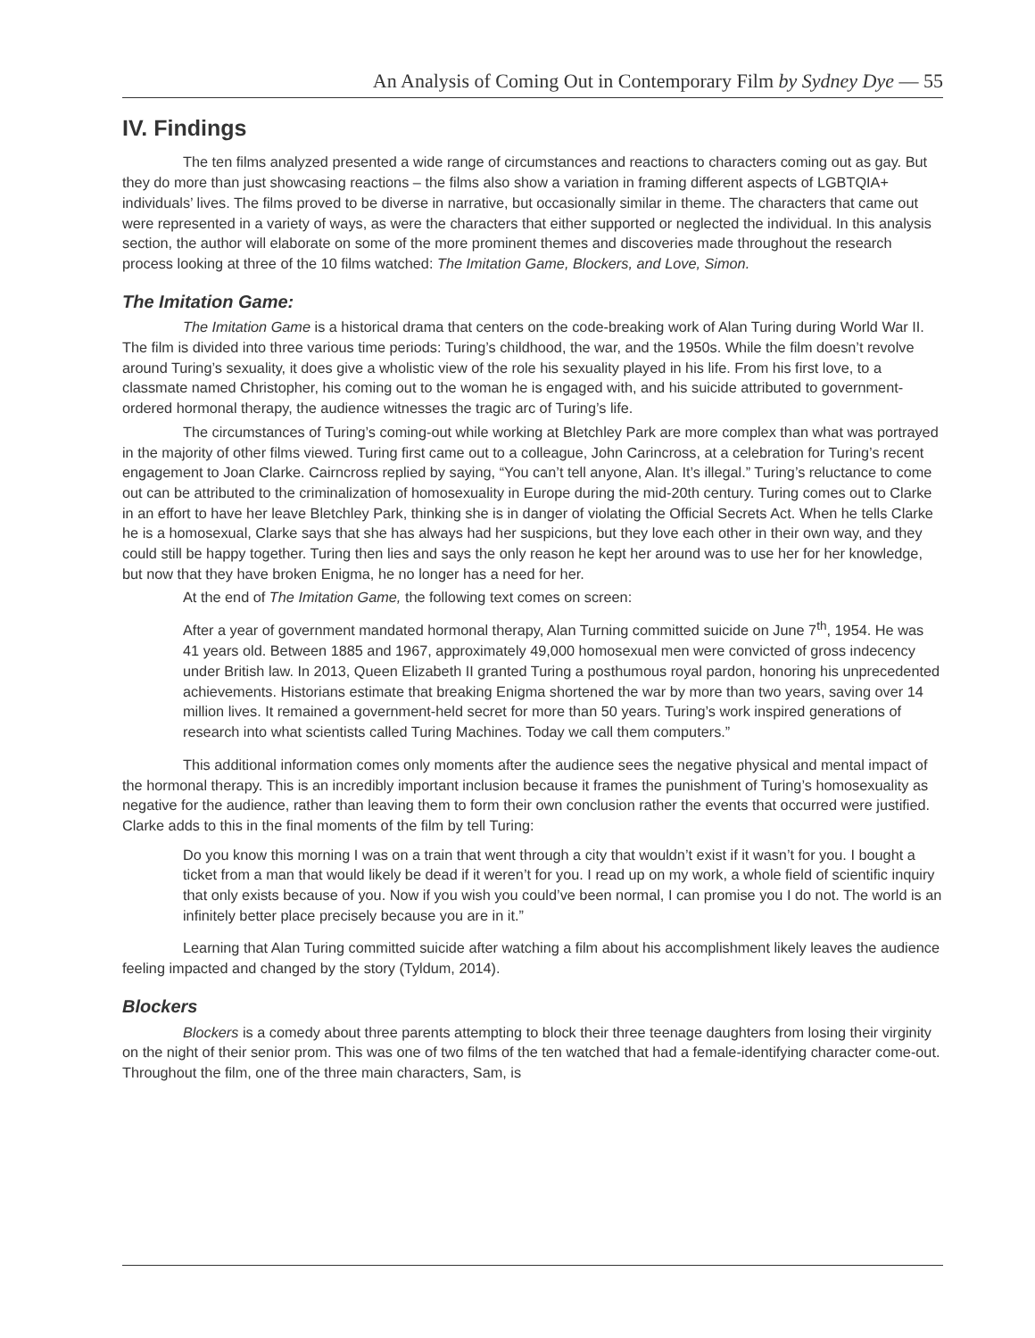An Analysis of Coming Out in Contemporary Film by Sydney Dye — 55
IV. Findings
The ten films analyzed presented a wide range of circumstances and reactions to characters coming out as gay. But they do more than just showcasing reactions – the films also show a variation in framing different aspects of LGBTQIA+ individuals’ lives. The films proved to be diverse in narrative, but occasionally similar in theme. The characters that came out were represented in a variety of ways, as were the characters that either supported or neglected the individual. In this analysis section, the author will elaborate on some of the more prominent themes and discoveries made throughout the research process looking at three of the 10 films watched: The Imitation Game, Blockers, and Love, Simon.
The Imitation Game:
The Imitation Game is a historical drama that centers on the code-breaking work of Alan Turing during World War II. The film is divided into three various time periods: Turing’s childhood, the war, and the 1950s. While the film doesn’t revolve around Turing’s sexuality, it does give a wholistic view of the role his sexuality played in his life. From his first love, to a classmate named Christopher, his coming out to the woman he is engaged with, and his suicide attributed to government-ordered hormonal therapy, the audience witnesses the tragic arc of Turing’s life.
The circumstances of Turing’s coming-out while working at Bletchley Park are more complex than what was portrayed in the majority of other films viewed. Turing first came out to a colleague, John Carincross, at a celebration for Turing’s recent engagement to Joan Clarke. Cairncross replied by saying, “You can’t tell anyone, Alan. It’s illegal.” Turing’s reluctance to come out can be attributed to the criminalization of homosexuality in Europe during the mid-20th century. Turing comes out to Clarke in an effort to have her leave Bletchley Park, thinking she is in danger of violating the Official Secrets Act. When he tells Clarke he is a homosexual, Clarke says that she has always had her suspicions, but they love each other in their own way, and they could still be happy together. Turing then lies and says the only reason he kept her around was to use her for her knowledge, but now that they have broken Enigma, he no longer has a need for her.
At the end of The Imitation Game, the following text comes on screen:
After a year of government mandated hormonal therapy, Alan Turning committed suicide on June 7<sup>th</sup>, 1954. He was 41 years old. Between 1885 and 1967, approximately 49,000 homosexual men were convicted of gross indecency under British law. In 2013, Queen Elizabeth II granted Turing a posthumous royal pardon, honoring his unprecedented achievements. Historians estimate that breaking Enigma shortened the war by more than two years, saving over 14 million lives. It remained a government-held secret for more than 50 years. Turing’s work inspired generations of research into what scientists called Turing Machines. Today we call them computers.”
This additional information comes only moments after the audience sees the negative physical and mental impact of the hormonal therapy. This is an incredibly important inclusion because it frames the punishment of Turing’s homosexuality as negative for the audience, rather than leaving them to form their own conclusion rather the events that occurred were justified. Clarke adds to this in the final moments of the film by tell Turing:
Do you know this morning I was on a train that went through a city that wouldn’t exist if it wasn’t for you. I bought a ticket from a man that would likely be dead if it weren’t for you. I read up on my work, a whole field of scientific inquiry that only exists because of you. Now if you wish you could’ve been normal, I can promise you I do not. The world is an infinitely better place precisely because you are in it.”
Learning that Alan Turing committed suicide after watching a film about his accomplishment likely leaves the audience feeling impacted and changed by the story (Tyldum, 2014).
Blockers
Blockers is a comedy about three parents attempting to block their three teenage daughters from losing their virginity on the night of their senior prom. This was one of two films of the ten watched that had a female-identifying character come-out. Throughout the film, one of the three main characters, Sam, is